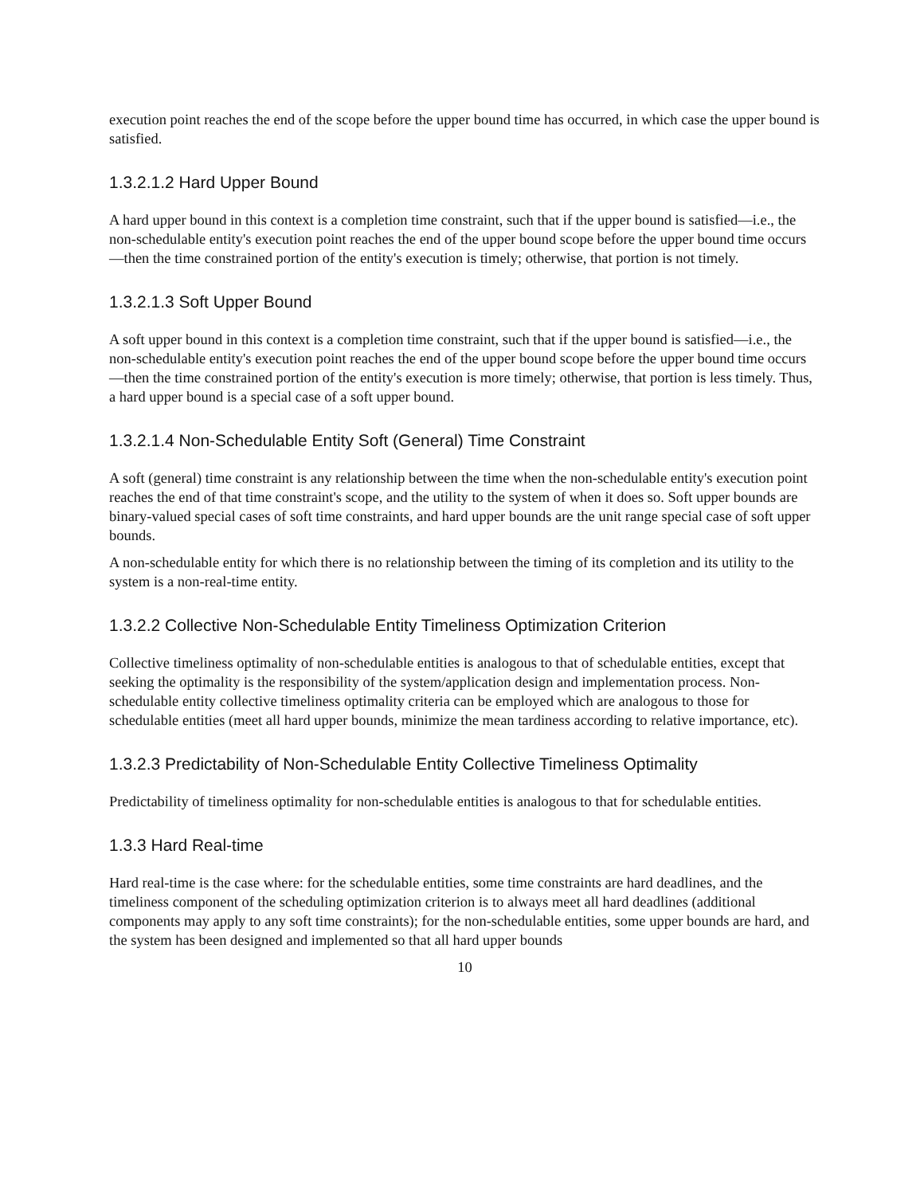execution point reaches the end of the scope before the upper bound time has occurred, in which case the upper bound is satisfied.
1.3.2.1.2 Hard Upper Bound
A hard upper bound in this context is a completion time constraint, such that if the upper bound is satisfied—i.e., the non-schedulable entity's execution point reaches the end of the upper bound scope before the upper bound time occurs—then the time constrained portion of the entity's execution is timely; otherwise, that portion is not timely.
1.3.2.1.3 Soft Upper Bound
A soft upper bound in this context is a completion time constraint, such that if the upper bound is satisfied—i.e., the non-schedulable entity's execution point reaches the end of the upper bound scope before the upper bound time occurs—then the time constrained portion of the entity's execution is more timely; otherwise, that portion is less timely. Thus, a hard upper bound is a special case of a soft upper bound.
1.3.2.1.4 Non-Schedulable Entity Soft (General) Time Constraint
A soft (general) time constraint is any relationship between the time when the non-schedulable entity's execution point reaches the end of that time constraint's scope, and the utility to the system of when it does so. Soft upper bounds are binary-valued special cases of soft time constraints, and hard upper bounds are the unit range special case of soft upper bounds.
A non-schedulable entity for which there is no relationship between the timing of its completion and its utility to the system is a non-real-time entity.
1.3.2.2 Collective Non-Schedulable Entity Timeliness Optimization Criterion
Collective timeliness optimality of non-schedulable entities is analogous to that of schedulable entities, except that seeking the optimality is the responsibility of the system/application design and implementation process. Non-schedulable entity collective timeliness optimality criteria can be employed which are analogous to those for schedulable entities (meet all hard upper bounds, minimize the mean tardiness according to relative importance, etc).
1.3.2.3 Predictability of Non-Schedulable Entity Collective Timeliness Optimality
Predictability of timeliness optimality for non-schedulable entities is analogous to that for schedulable entities.
1.3.3 Hard Real-time
Hard real-time is the case where: for the schedulable entities, some time constraints are hard deadlines, and the timeliness component of the scheduling optimization criterion is to always meet all hard deadlines (additional components may apply to any soft time constraints); for the non-schedulable entities, some upper bounds are hard, and the system has been designed and implemented so that all hard upper bounds
10